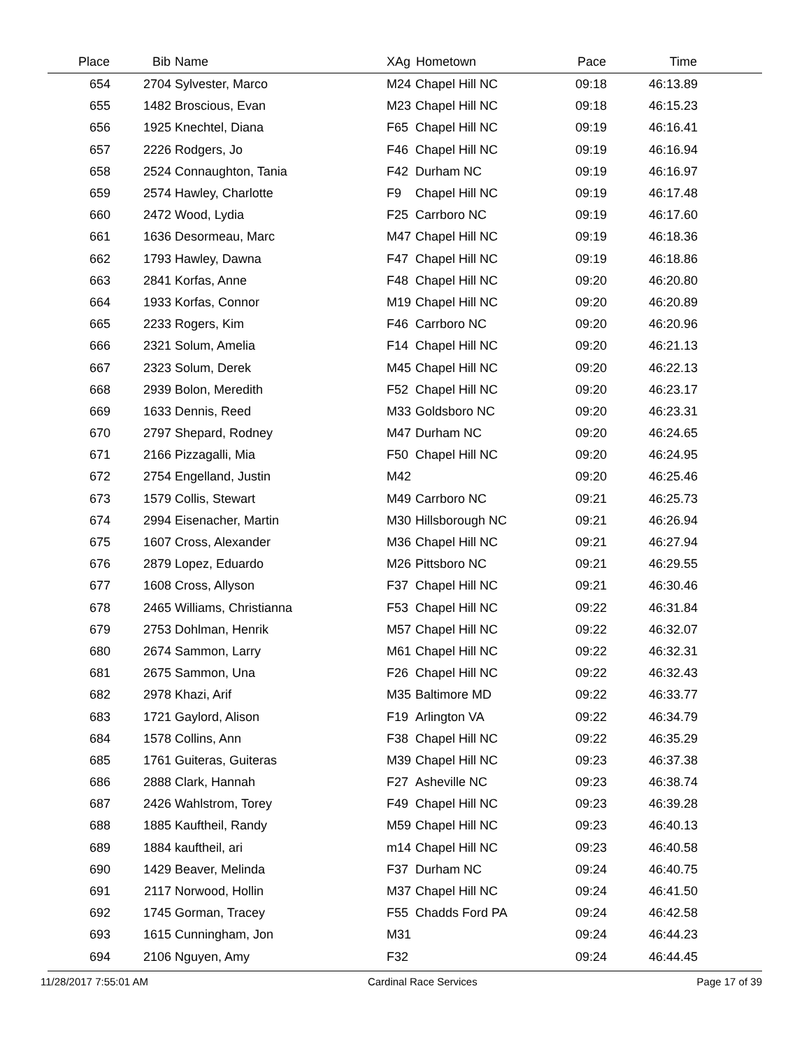| Place | Bib | Name | XAg | Hometown | Pace | Time | |
| --- | --- | --- | --- | --- | --- | --- | --- |
| 654 | 2704 | Sylvester, Marco | M24 | Chapel Hill NC | 09:18 | 46:13.89 | |
| 655 | 1482 | Broscious, Evan | M23 | Chapel Hill NC | 09:18 | 46:15.23 | |
| 656 | 1925 | Knechtel, Diana | F65 | Chapel Hill NC | 09:19 | 46:16.41 | |
| 657 | 2226 | Rodgers, Jo | F46 | Chapel Hill NC | 09:19 | 46:16.94 | |
| 658 | 2524 | Connaughton, Tania | F42 | Durham NC | 09:19 | 46:16.97 | |
| 659 | 2574 | Hawley, Charlotte | F9 | Chapel Hill NC | 09:19 | 46:17.48 | |
| 660 | 2472 | Wood, Lydia | F25 | Carrboro NC | 09:19 | 46:17.60 | |
| 661 | 1636 | Desormeau, Marc | M47 | Chapel Hill NC | 09:19 | 46:18.36 | |
| 662 | 1793 | Hawley, Dawna | F47 | Chapel Hill NC | 09:19 | 46:18.86 | |
| 663 | 2841 | Korfas, Anne | F48 | Chapel Hill NC | 09:20 | 46:20.80 | |
| 664 | 1933 | Korfas, Connor | M19 | Chapel Hill NC | 09:20 | 46:20.89 | |
| 665 | 2233 | Rogers, Kim | F46 | Carrboro NC | 09:20 | 46:20.96 | |
| 666 | 2321 | Solum, Amelia | F14 | Chapel Hill NC | 09:20 | 46:21.13 | |
| 667 | 2323 | Solum, Derek | M45 | Chapel Hill NC | 09:20 | 46:22.13 | |
| 668 | 2939 | Bolon, Meredith | F52 | Chapel Hill NC | 09:20 | 46:23.17 | |
| 669 | 1633 | Dennis, Reed | M33 | Goldsboro NC | 09:20 | 46:23.31 | |
| 670 | 2797 | Shepard, Rodney | M47 | Durham NC | 09:20 | 46:24.65 | |
| 671 | 2166 | Pizzagalli, Mia | F50 | Chapel Hill NC | 09:20 | 46:24.95 | |
| 672 | 2754 | Engelland, Justin | M42 | | 09:20 | 46:25.46 | |
| 673 | 1579 | Collis, Stewart | M49 | Carrboro NC | 09:21 | 46:25.73 | |
| 674 | 2994 | Eisenacher, Martin | M30 | Hillsborough NC | 09:21 | 46:26.94 | |
| 675 | 1607 | Cross, Alexander | M36 | Chapel Hill NC | 09:21 | 46:27.94 | |
| 676 | 2879 | Lopez, Eduardo | M26 | Pittsboro NC | 09:21 | 46:29.55 | |
| 677 | 1608 | Cross, Allyson | F37 | Chapel Hill NC | 09:21 | 46:30.46 | |
| 678 | 2465 | Williams, Christianna | F53 | Chapel Hill NC | 09:22 | 46:31.84 | |
| 679 | 2753 | Dohlman, Henrik | M57 | Chapel Hill NC | 09:22 | 46:32.07 | |
| 680 | 2674 | Sammon, Larry | M61 | Chapel Hill NC | 09:22 | 46:32.31 | |
| 681 | 2675 | Sammon, Una | F26 | Chapel Hill NC | 09:22 | 46:32.43 | |
| 682 | 2978 | Khazi, Arif | M35 | Baltimore MD | 09:22 | 46:33.77 | |
| 683 | 1721 | Gaylord, Alison | F19 | Arlington VA | 09:22 | 46:34.79 | |
| 684 | 1578 | Collins, Ann | F38 | Chapel Hill NC | 09:22 | 46:35.29 | |
| 685 | 1761 | Guiteras, Guiteras | M39 | Chapel Hill NC | 09:23 | 46:37.38 | |
| 686 | 2888 | Clark, Hannah | F27 | Asheville NC | 09:23 | 46:38.74 | |
| 687 | 2426 | Wahlstrom, Torey | F49 | Chapel Hill NC | 09:23 | 46:39.28 | |
| 688 | 1885 | Kauftheil, Randy | M59 | Chapel Hill NC | 09:23 | 46:40.13 | |
| 689 | 1884 | kauftheil, ari | m14 | Chapel Hill NC | 09:23 | 46:40.58 | |
| 690 | 1429 | Beaver, Melinda | F37 | Durham NC | 09:24 | 46:40.75 | |
| 691 | 2117 | Norwood, Hollin | M37 | Chapel Hill NC | 09:24 | 46:41.50 | |
| 692 | 1745 | Gorman, Tracey | F55 | Chadds Ford PA | 09:24 | 46:42.58 | |
| 693 | 1615 | Cunningham, Jon | M31 | | 09:24 | 46:44.23 | |
| 694 | 2106 | Nguyen, Amy | F32 | | 09:24 | 46:44.45 | |
11/28/2017 7:55:01 AM Cardinal Race Services Page 17 of 39